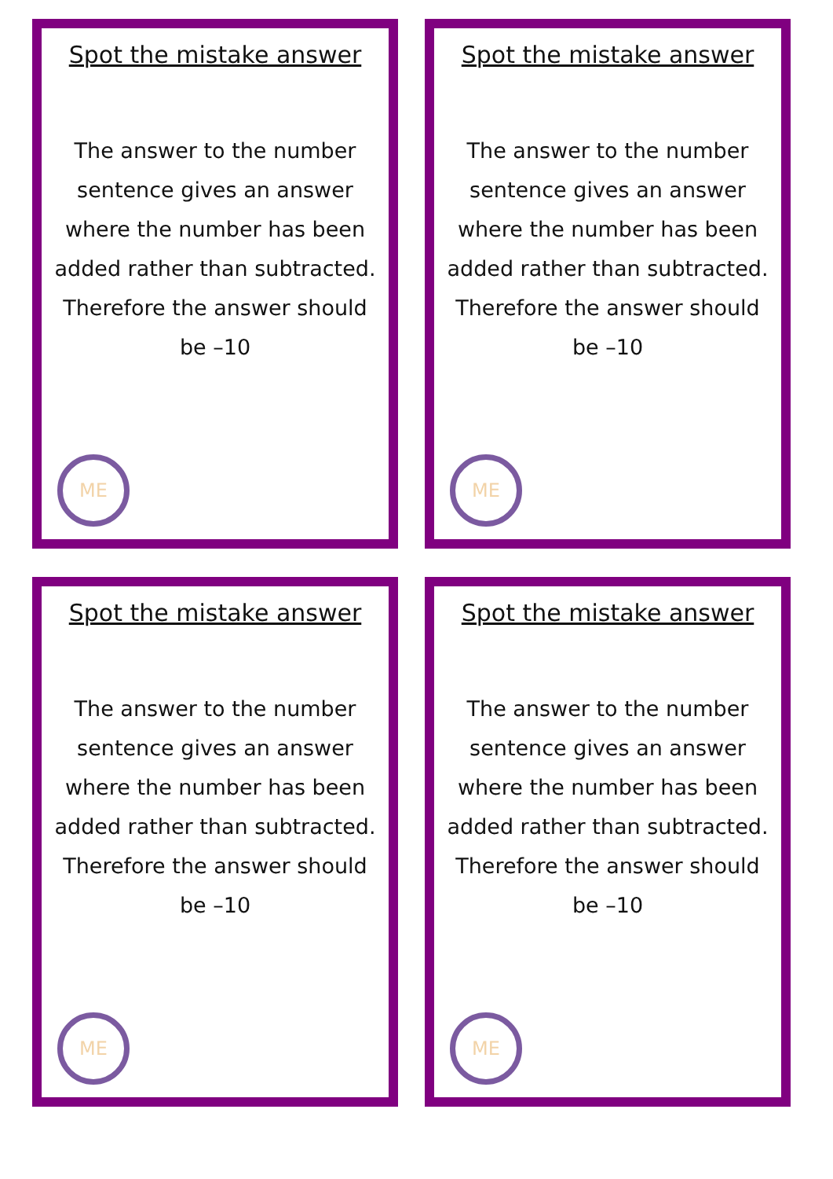Spot the mistake answer
The answer to the number sentence gives an answer where the number has been added rather than subtracted. Therefore the answer should be –10
ME
Spot the mistake answer
The answer to the number sentence gives an answer where the number has been added rather than subtracted. Therefore the answer should be –10
ME
Spot the mistake answer
The answer to the number sentence gives an answer where the number has been added rather than subtracted. Therefore the answer should be –10
ME
Spot the mistake answer
The answer to the number sentence gives an answer where the number has been added rather than subtracted. Therefore the answer should be –10
ME